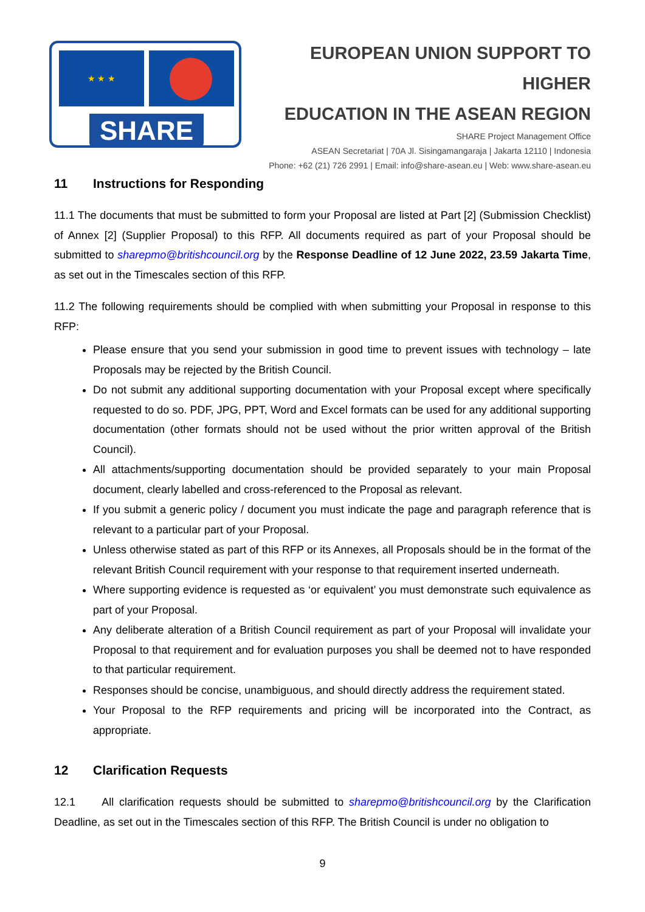★ ★ ★
SHARE
EUROPEAN UNION SUPPORT TO HIGHER
EDUCATION IN THE ASEAN REGION
SHARE Project Management Office
ASEAN Secretariat | 70A Jl. Sisingamangaraja | Jakarta 12110 | Indonesia
Phone: +62 (21) 726 2991 | Email: info@share-asean.eu | Web: www.share-asean.eu
11 Instructions for Responding
11.1 The documents that must be submitted to form your Proposal are listed at Part [2] (Submission Checklist) of Annex [2] (Supplier Proposal) to this RFP. All documents required as part of your Proposal should be submitted to sharepmo@britishcouncil.org by the Response Deadline of 12 June 2022, 23.59 Jakarta Time, as set out in the Timescales section of this RFP.
11.2 The following requirements should be complied with when submitting your Proposal in response to this RFP:
Please ensure that you send your submission in good time to prevent issues with technology – late Proposals may be rejected by the British Council.
Do not submit any additional supporting documentation with your Proposal except where specifically requested to do so. PDF, JPG, PPT, Word and Excel formats can be used for any additional supporting documentation (other formats should not be used without the prior written approval of the British Council).
All attachments/supporting documentation should be provided separately to your main Proposal document, clearly labelled and cross-referenced to the Proposal as relevant.
If you submit a generic policy / document you must indicate the page and paragraph reference that is relevant to a particular part of your Proposal.
Unless otherwise stated as part of this RFP or its Annexes, all Proposals should be in the format of the relevant British Council requirement with your response to that requirement inserted underneath.
Where supporting evidence is requested as ‘or equivalent’ you must demonstrate such equivalence as part of your Proposal.
Any deliberate alteration of a British Council requirement as part of your Proposal will invalidate your Proposal to that requirement and for evaluation purposes you shall be deemed not to have responded to that particular requirement.
Responses should be concise, unambiguous, and should directly address the requirement stated.
Your Proposal to the RFP requirements and pricing will be incorporated into the Contract, as appropriate.
12 Clarification Requests
12.1 All clarification requests should be submitted to sharepmo@britishcouncil.org by the Clarification Deadline, as set out in the Timescales section of this RFP. The British Council is under no obligation to
9